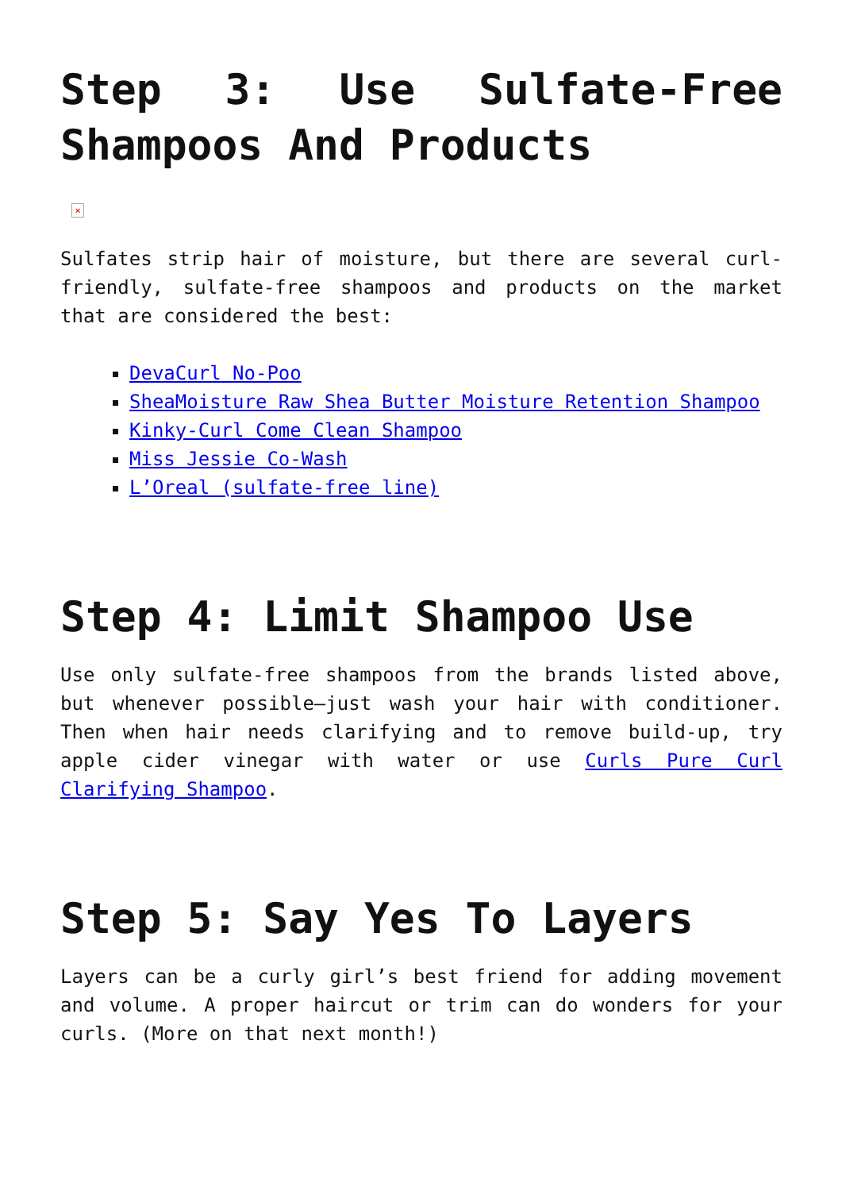Step 3: Use Sulfate-Free Shampoos And Products
×
Sulfates strip hair of moisture, but there are several curl-friendly, sulfate-free shampoos and products on the market that are considered the best:
DevaCurl No-Poo
SheaMoisture Raw Shea Butter Moisture Retention Shampoo
Kinky-Curl Come Clean Shampoo
Miss Jessie Co-Wash
L’Oreal (sulfate-free line)
Step 4: Limit Shampoo Use
Use only sulfate-free shampoos from the brands listed above, but whenever possible—just wash your hair with conditioner. Then when hair needs clarifying and to remove build-up, try apple cider vinegar with water or use Curls Pure Curl Clarifying Shampoo.
Step 5: Say Yes To Layers
Layers can be a curly girl’s best friend for adding movement and volume. A proper haircut or trim can do wonders for your curls. (More on that next month!)